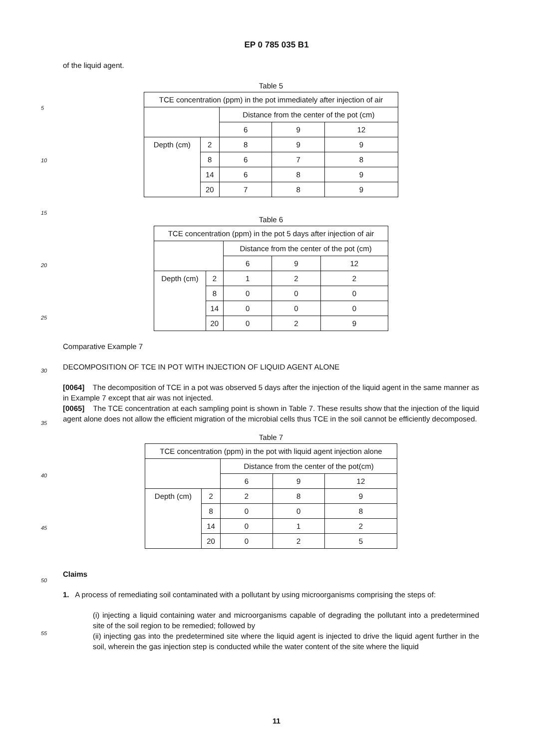EP 0 785 035 B1
5
10
15
20
25
30
35
40
45
50
55
of the liquid agent.
Table 5
| TCE concentration (ppm) in the pot immediately after injection of air | | | | |
| | | Distance from the center of the pot (cm) | | |
| | | 6 | 9 | 12 |
| Depth (cm) | 2 | 8 | 9 | 9 |
| | 8 | 6 | 7 | 8 |
| | 14 | 6 | 8 | 9 |
| | 20 | 7 | 8 | 9 |
Table 6
| TCE concentration (ppm) in the pot 5 days after injection of air | | | | |
| | | Distance from the center of the pot (cm) | | |
| | | 6 | 9 | 12 |
| Depth (cm) | 2 | 1 | 2 | 2 |
| | 8 | 0 | 0 | 0 |
| | 14 | 0 | 0 | 0 |
| | 20 | 0 | 2 | 9 |
Comparative Example 7
DECOMPOSITION OF TCE IN POT WITH INJECTION OF LIQUID AGENT ALONE
[0064] The decomposition of TCE in a pot was observed 5 days after the injection of the liquid agent in the same manner as in Example 7 except that air was not injected.
[0065] The TCE concentration at each sampling point is shown in Table 7. These results show that the injection of the liquid agent alone does not allow the efficient migration of the microbial cells thus TCE in the soil cannot be efficiently decomposed.
Table 7
| TCE concentration (ppm) in the pot with liquid agent injection alone | | | | |
| | | Distance from the center of the pot(cm) | | |
| | | 6 | 9 | 12 |
| Depth (cm) | 2 | 2 | 8 | 9 |
| | 8 | 0 | 0 | 8 |
| | 14 | 0 | 1 | 2 |
| | 20 | 0 | 2 | 5 |
Claims
1. A process of remediating soil contaminated with a pollutant by using microorganisms comprising the steps of:
(i) injecting a liquid containing water and microorganisms capable of degrading the pollutant into a predetermined site of the soil region to be remedied; followed by
(ii) injecting gas into the predetermined site where the liquid agent is injected to drive the liquid agent further in the soil, wherein the gas injection step is conducted while the water content of the site where the liquid
11